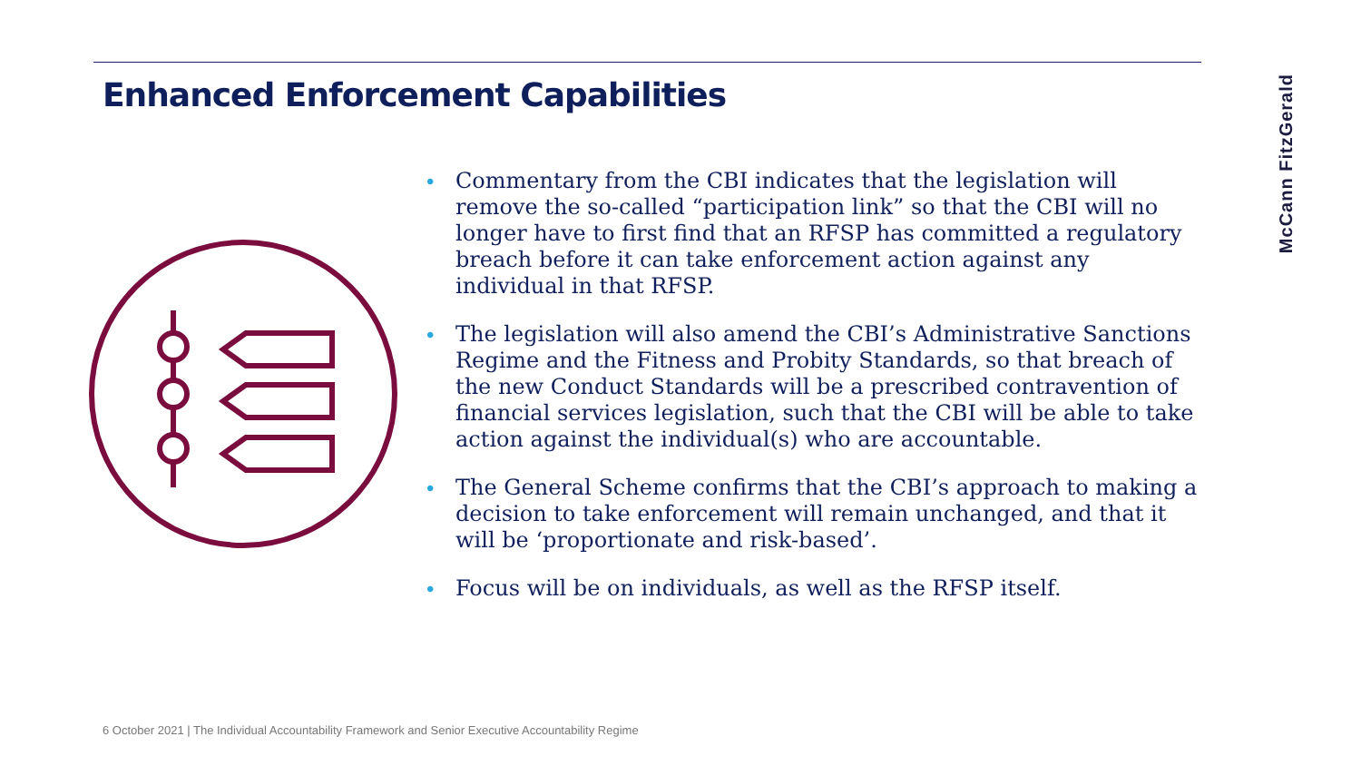Enhanced Enforcement Capabilities
McCann FitzGerald
• Commentary from the CBI indicates that the legislation will remove the so-called “participation link” so that the CBI will no longer have to first find that an RFSP has committed a regulatory breach before it can take enforcement action against any individual in that RFSP.
• The legislation will also amend the CBI’s Administrative Sanctions Regime and the Fitness and Probity Standards, so that breach of the new Conduct Standards will be a prescribed contravention of financial services legislation, such that the CBI will be able to take action against the individual(s) who are accountable.
• The General Scheme confirms that the CBI’s approach to making a decision to take enforcement will remain unchanged, and that it will be ‘proportionate and risk-based’.
• Focus will be on individuals, as well as the RFSP itself.
6 October 2021 | The Individual Accountability Framework and Senior Executive Accountability Regime